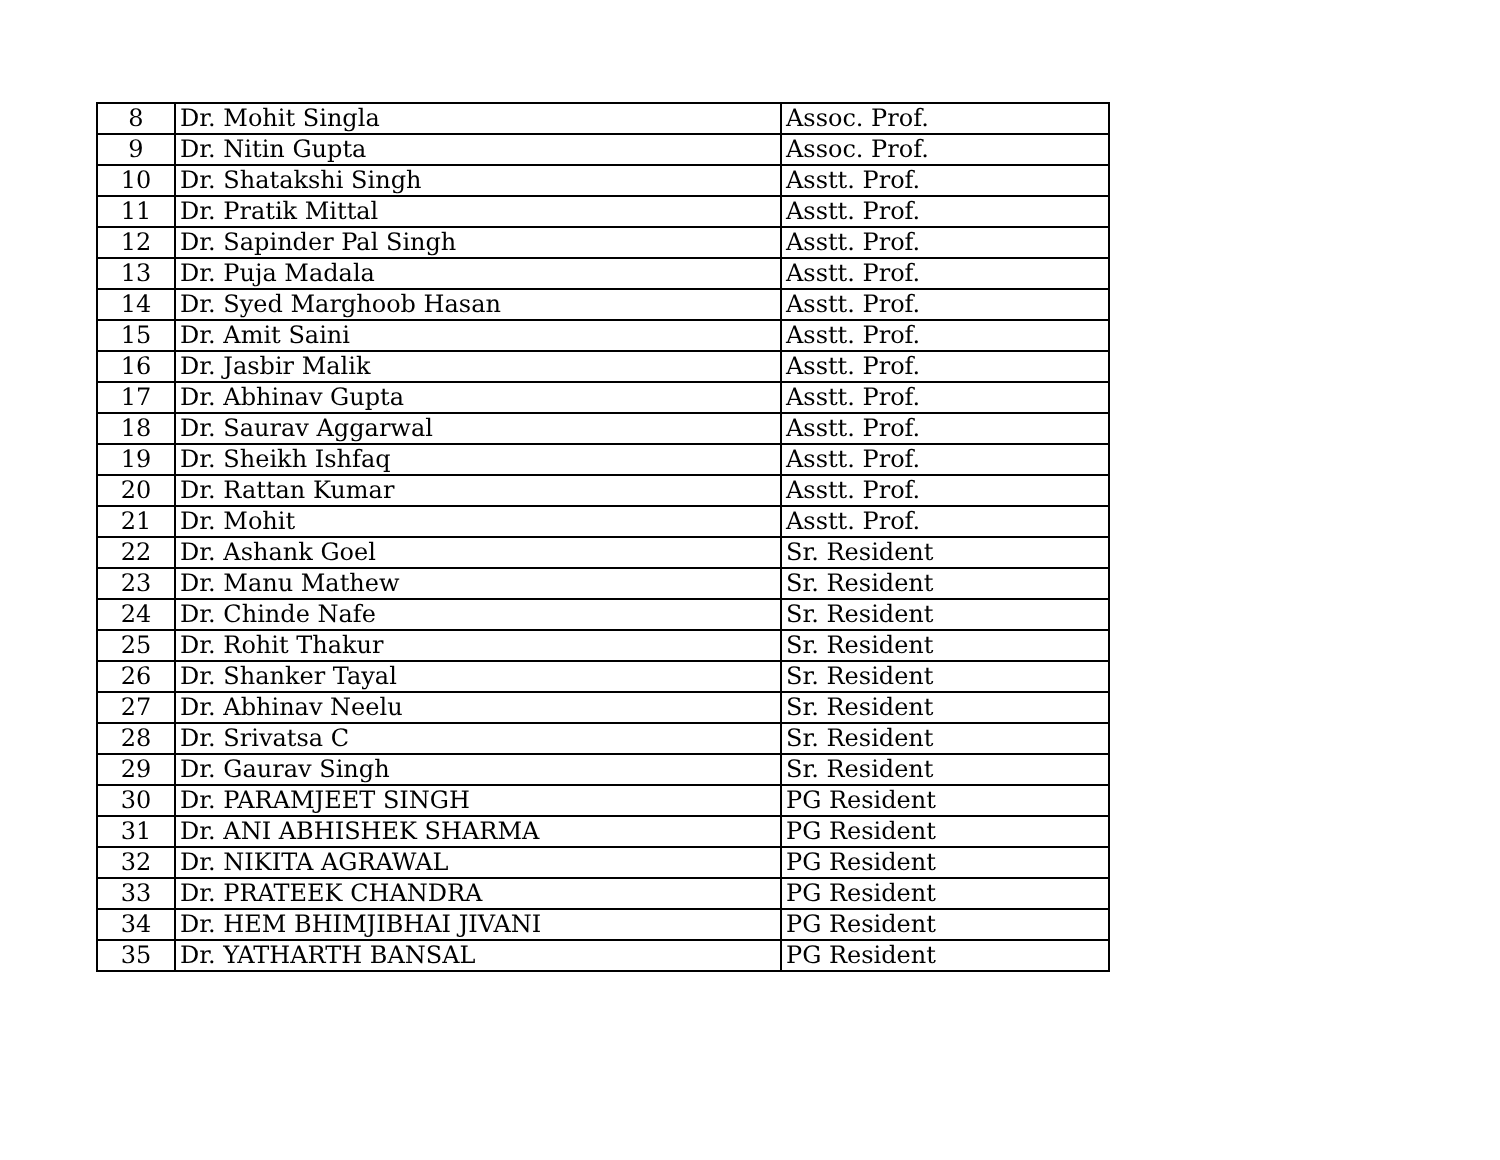| 8 | Dr. Mohit Singla | Assoc. Prof. |
| 9 | Dr. Nitin Gupta | Assoc. Prof. |
| 10 | Dr. Shatakshi Singh | Asstt. Prof. |
| 11 | Dr. Pratik Mittal | Asstt. Prof. |
| 12 | Dr. Sapinder Pal Singh | Asstt. Prof. |
| 13 | Dr. Puja Madala | Asstt. Prof. |
| 14 | Dr. Syed Marghoob Hasan | Asstt. Prof. |
| 15 | Dr. Amit Saini | Asstt. Prof. |
| 16 | Dr. Jasbir Malik | Asstt. Prof. |
| 17 | Dr. Abhinav Gupta | Asstt. Prof. |
| 18 | Dr. Saurav Aggarwal | Asstt. Prof. |
| 19 | Dr. Sheikh Ishfaq | Asstt. Prof. |
| 20 | Dr. Rattan Kumar | Asstt. Prof. |
| 21 | Dr. Mohit | Asstt. Prof. |
| 22 | Dr. Ashank Goel | Sr. Resident |
| 23 | Dr. Manu Mathew | Sr. Resident |
| 24 | Dr. Chinde Nafe | Sr. Resident |
| 25 | Dr. Rohit Thakur | Sr. Resident |
| 26 | Dr. Shanker Tayal | Sr. Resident |
| 27 | Dr. Abhinav Neelu | Sr. Resident |
| 28 | Dr. Srivatsa C | Sr. Resident |
| 29 | Dr. Gaurav Singh | Sr. Resident |
| 30 | Dr. PARAMJEET SINGH | PG Resident |
| 31 | Dr. ANI ABHISHEK SHARMA | PG Resident |
| 32 | Dr. NIKITA AGRAWAL | PG Resident |
| 33 | Dr. PRATEEK CHANDRA | PG Resident |
| 34 | Dr. HEM BHIMJIBHAI JIVANI | PG Resident |
| 35 | Dr. YATHARTH BANSAL | PG Resident |